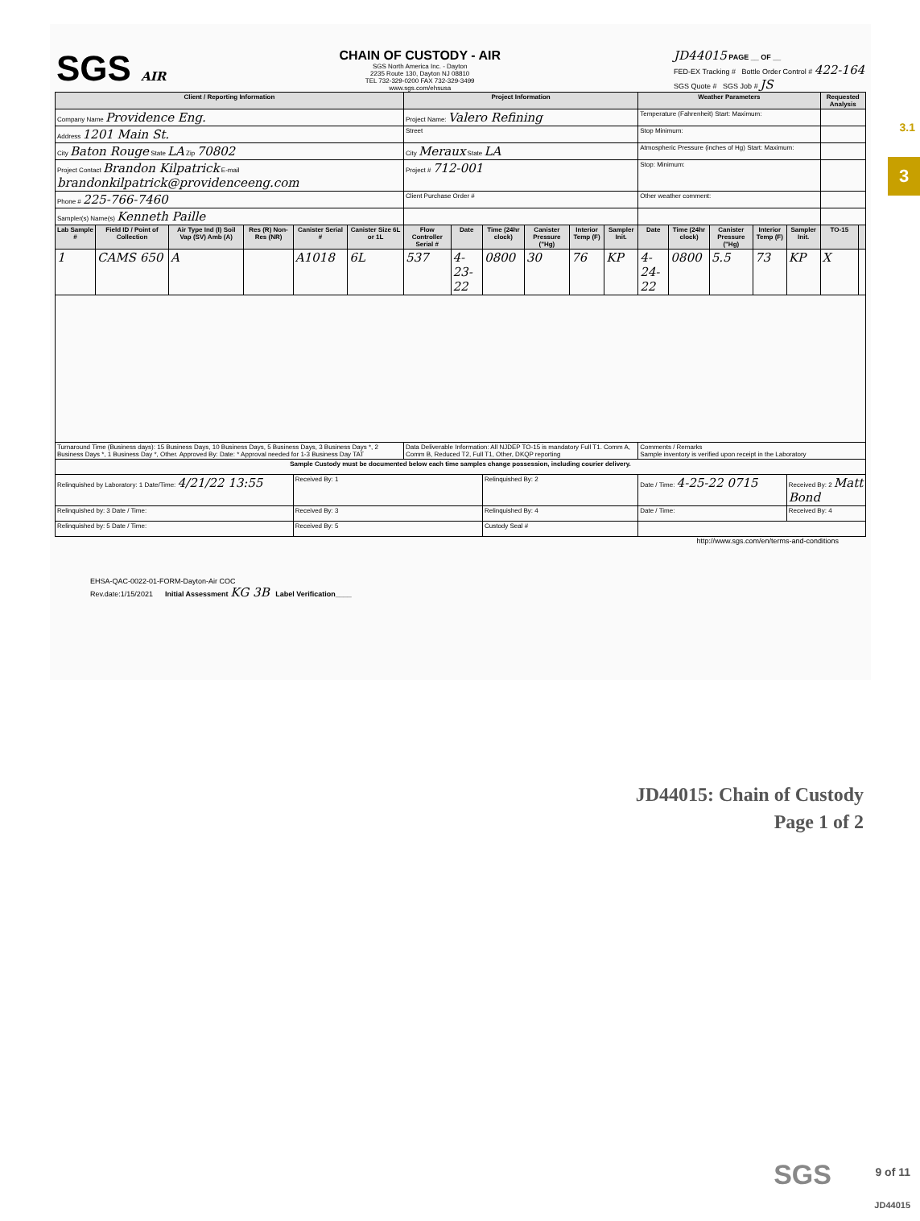SGS AIR CHAIN OF CUSTODY - AIR
SGS North America Inc. - Dayton
2235 Route 130, Dayton NJ 08810
TEL 732-329-0200 FAX 732-329-3499
www.sgs.com/ehsusa
JD44015 PAGE __ OF __
FED-EX Tracking # Bottle Order Control # 422-164
SGS Quote # SGS Job # JS
| Client / Reporting Information | | | | | | Project Information | | | | | | Weather Parameters | | | | | Requested Analysis | |
| --- | --- | --- | --- | --- | --- | --- | --- | --- | --- | --- | --- | --- | --- | --- | --- | --- | --- | --- |
| Company Name Providence Eng. | | | | | | Project Name: Valero Refining | | | | | | Temperature (Fahrenheit) Start: Maximum: | | | | | | |
| Address 1201 Main St. | | | | | | Street | | | | | | Stop Minimum: | | | | | | |
| City Baton Rouge State LA Zip 70802 | | | | | | City Meraux State LA | | | | | | Atmospheric Pressure (inches of Hg) Start: Maximum: | | | | | | |
| Project Contact Brandon Kilpatrick E-mail brandonkilpatrick@providenceeng.com | | | | | | Project # 712-001 | | | | | | Stop: Minimum: | | | | | | |
| Phone # 225-766-7460 | | | | | | Client Purchase Order # | | | | | | Other weather comment: | | | | | | |
| Sampler(s) Name(s) Kenneth Paille | | | | | | | | | | | | | | | | | | |
| Lab Sample # | Field ID / Point of Collection | Air Type Ind (I) Soil Vap (SV) Amb (A) | Res (R) Non-Res (NR) | Canister Serial # | Canister Size 6L or 1L | Flow Controller Serial # | Date | Time (24hr clock) | Canister Pressure ("Hg) | Interior Temp (F) | Sampler Init. | Date | Time (24hr clock) | Canister Pressure ("Hg) | Interior Temp (F) | Sampler Init. | TO-15 | |
| 1 | CAMS 650 | A | | A1018 | 6L | 537 | 4-23-22 | 0800 | 30 | 76 | KP | 4-24-22 | 0800 | 5.5 | 73 | KP | X | |
| Turnaround Time (Business days): 15 Business Days, 10 Business Days, 5 Business Days, 3 Business Days *, 2 Business Days *, 1 Business Day *, Other. Approved By: Date: * Approval needed for 1-3 Business Day TAT | | | | | | Data Deliverable Information: All NJDEP TO-15 is mandatory Full T1. Comm A, Comm B, Reduced T2, Full T1, Other, DKQP reporting | | | | | | Comments / Remarks Sample inventory is verified upon receipt in the Laboratory | | | | | | |
| Sample Custody must be documented below each time samples change possession, including courier delivery. | | | | | | | | | | | | | | | | | | |
| Relinquished by Laboratory: 1 Date/Time: 4/21/22 13:55 | | | | Received By: 1 | | | | Relinquished By: 2 | | | | Date / Time: 4-25-22 0715 | | | | Received By: 2 Matt Bond | | |
| Relinquished by: 3 Date / Time: | | | | Received By: 3 | | | | Relinquished By: 4 | | | | Date / Time: | | | | Received By: 4 | | |
| Relinquished by: 5 Date / Time: | | | | Received By: 5 | | | | Custody Seal # | | | | | | | | | | |
http://www.sgs.com/en/terms-and-conditions
EHSA-QAC-0022-01-FORM-Dayton-Air COC
Rev.date:1/15/2021 Initial Assessment KG 3B Label Verification____
3.1
3
JD44015: Chain of Custody
Page 1 of 2
SGS
9 of 11
JD44015